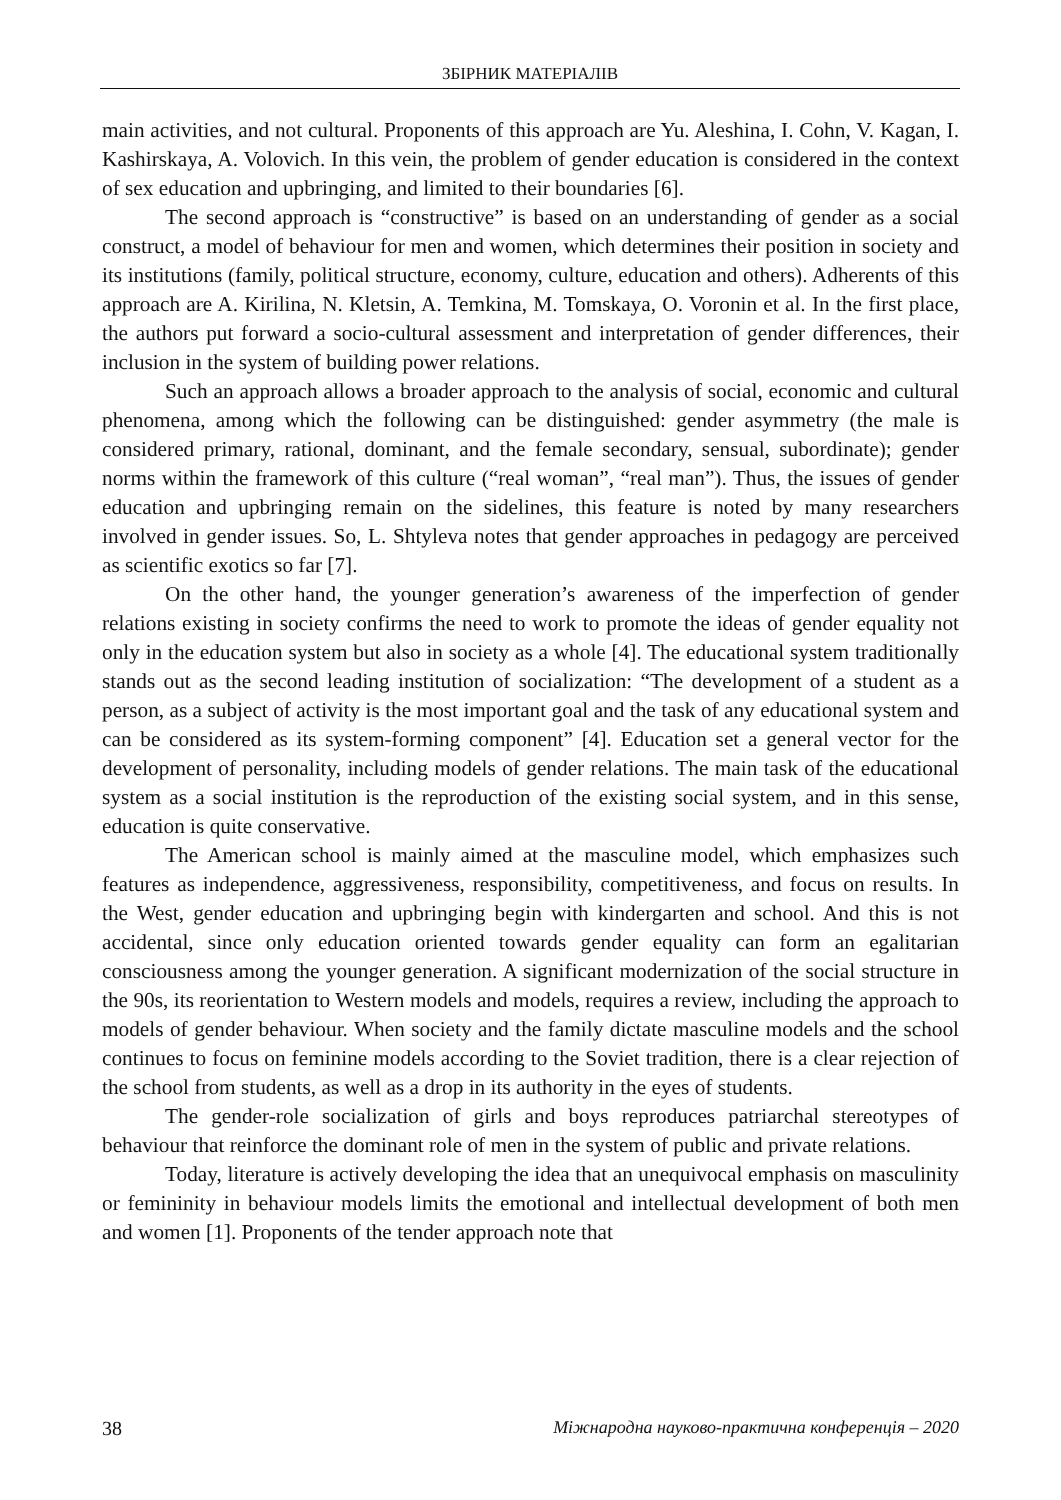ЗБІРНИК МАТЕРІАЛІВ
main activities, and not cultural. Proponents of this approach are Yu. Aleshina, I. Cohn, V. Kagan, I. Kashirskaya, A. Volovich. In this vein, the problem of gender education is considered in the context of sex education and upbringing, and limited to their boundaries [6].
The second approach is “constructive” is based on an understanding of gender as a social construct, a model of behaviour for men and women, which determines their position in society and its institutions (family, political structure, economy, culture, education and others). Adherents of this approach are A. Kirilina, N. Kletsin, A. Temkina, M. Tomskaya, O. Voronin et al. In the first place, the authors put forward a socio-cultural assessment and interpretation of gender differences, their inclusion in the system of building power relations.
Such an approach allows a broader approach to the analysis of social, economic and cultural phenomena, among which the following can be distinguished: gender asymmetry (the male is considered primary, rational, dominant, and the female secondary, sensual, subordinate); gender norms within the framework of this culture (“real woman”, “real man”). Thus, the issues of gender education and upbringing remain on the sidelines, this feature is noted by many researchers involved in gender issues. So, L. Shtyleva notes that gender approaches in pedagogy are perceived as scientific exotics so far [7].
On the other hand, the younger generation’s awareness of the imperfection of gender relations existing in society confirms the need to work to promote the ideas of gender equality not only in the education system but also in society as a whole [4]. The educational system traditionally stands out as the second leading institution of socialization: “The development of a student as a person, as a subject of activity is the most important goal and the task of any educational system and can be considered as its system-forming component” [4]. Education set a general vector for the development of personality, including models of gender relations. The main task of the educational system as a social institution is the reproduction of the existing social system, and in this sense, education is quite conservative.
The American school is mainly aimed at the masculine model, which emphasizes such features as independence, aggressiveness, responsibility, competitiveness, and focus on results. In the West, gender education and upbringing begin with kindergarten and school. And this is not accidental, since only education oriented towards gender equality can form an egalitarian consciousness among the younger generation. A significant modernization of the social structure in the 90s, its reorientation to Western models and models, requires a review, including the approach to models of gender behaviour. When society and the family dictate masculine models and the school continues to focus on feminine models according to the Soviet tradition, there is a clear rejection of the school from students, as well as a drop in its authority in the eyes of students.
The gender-role socialization of girls and boys reproduces patriarchal stereotypes of behaviour that reinforce the dominant role of men in the system of public and private relations.
Today, literature is actively developing the idea that an unequivocal emphasis on masculinity or femininity in behaviour models limits the emotional and intellectual development of both men and women [1]. Proponents of the tender approach note that
38 Міжнародна науково-практична конференція – 2020